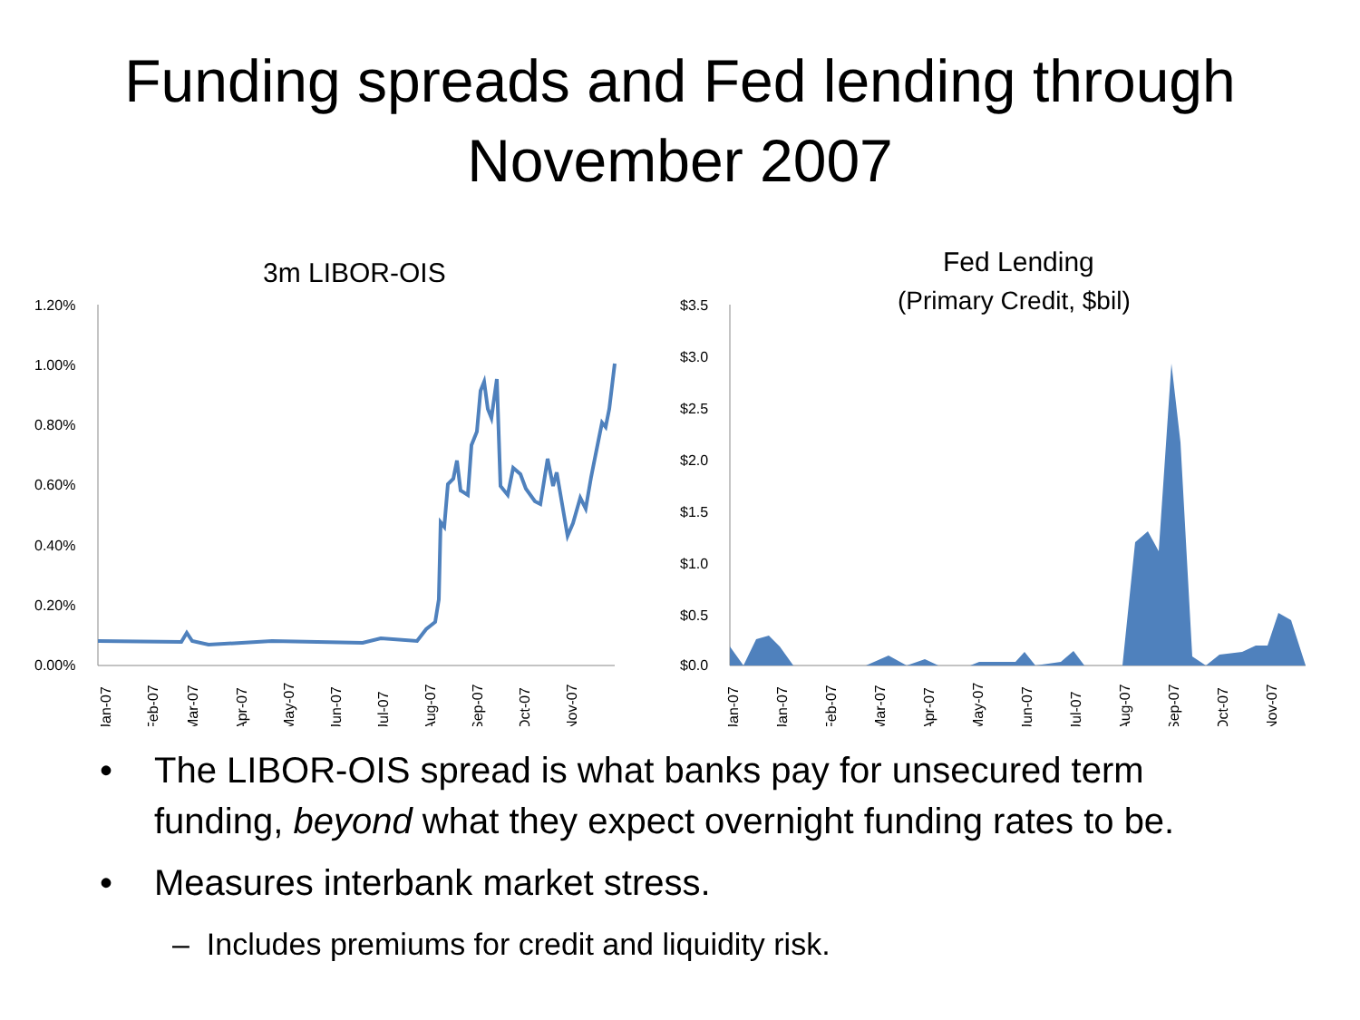Funding spreads and Fed lending through
November 2007
3m LIBOR-OIS
1.20%
1.00%
0.80%
0.60%
0.40%
0.20%
0.00%
Jan-07
Feb-07
Mar-07
Apr-07
May-07
Jun-07
Jul-07
Aug-07
Sep-07
Oct-07
Nov-07
Fed Lending
(Primary Credit, $bil)
$3.5
$3.0
$2.5
$2.0
$1.5
$1.0
$0.5
$0.0
Jan-07
Jan-07
Feb-07
Mar-07
Apr-07
May-07
Jun-07
Jul-07
Aug-07
Sep-07
Oct-07
Nov-07
• The LIBOR-OIS spread is what banks pay for unsecured term
funding, beyond what they expect overnight funding rates to be.
• Measures interbank market stress.
– Includes premiums for credit and liquidity risk.